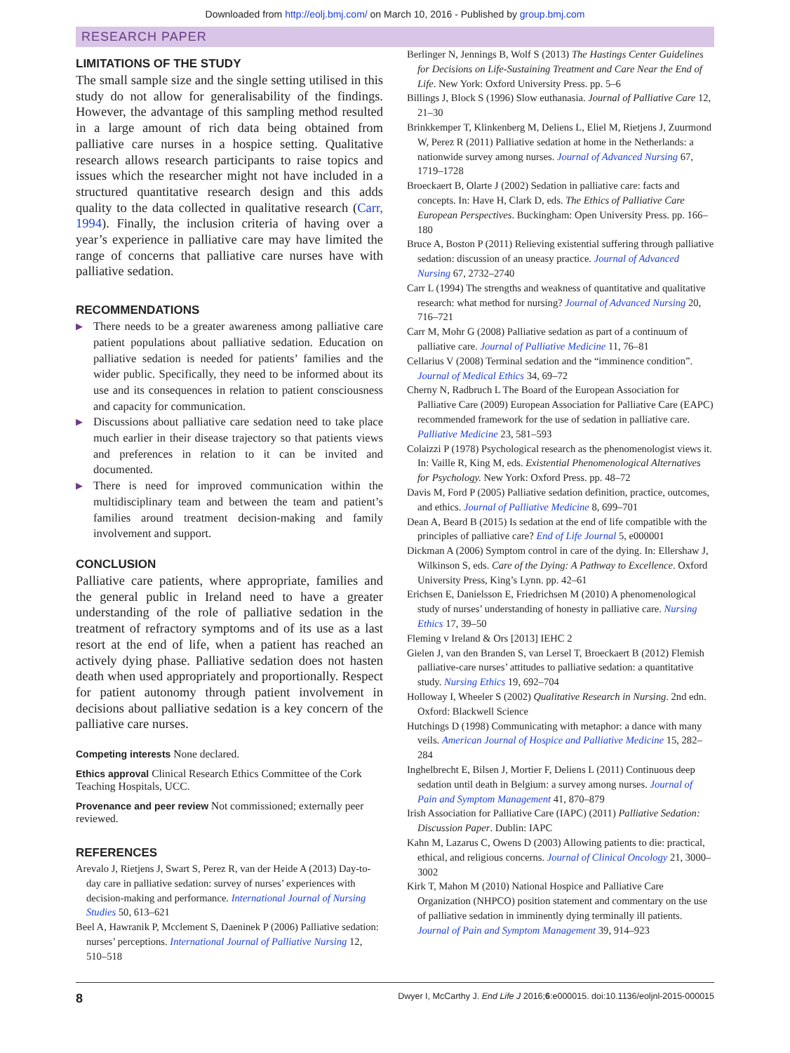Downloaded from http://eolj.bmj.com/ on March 10, 2016 - Published by group.bmj.com
RESEARCH PAPER
LIMITATIONS OF THE STUDY
The small sample size and the single setting utilised in this study do not allow for generalisability of the findings. However, the advantage of this sampling method resulted in a large amount of rich data being obtained from palliative care nurses in a hospice setting. Qualitative research allows research participants to raise topics and issues which the researcher might not have included in a structured quantitative research design and this adds quality to the data collected in qualitative research (Carr, 1994). Finally, the inclusion criteria of having over a year’s experience in palliative care may have limited the range of concerns that palliative care nurses have with palliative sedation.
RECOMMENDATIONS
▶ There needs to be a greater awareness among palliative care patient populations about palliative sedation. Education on palliative sedation is needed for patients’ families and the wider public. Specifically, they need to be informed about its use and its consequences in relation to patient consciousness and capacity for communication.
▶ Discussions about palliative care sedation need to take place much earlier in their disease trajectory so that patients views and preferences in relation to it can be invited and documented.
▶ There is need for improved communication within the multidisciplinary team and between the team and patient’s families around treatment decision-making and family involvement and support.
CONCLUSION
Palliative care patients, where appropriate, families and the general public in Ireland need to have a greater understanding of the role of palliative sedation in the treatment of refractory symptoms and of its use as a last resort at the end of life, when a patient has reached an actively dying phase. Palliative sedation does not hasten death when used appropriately and proportionally. Respect for patient autonomy through patient involvement in decisions about palliative sedation is a key concern of the palliative care nurses.
Competing interests None declared.
Ethics approval Clinical Research Ethics Committee of the Cork Teaching Hospitals, UCC.
Provenance and peer review Not commissioned; externally peer reviewed.
REFERENCES
Arevalo J, Rietjens J, Swart S, Perez R, van der Heide A (2013) Day-to-day care in palliative sedation: survey of nurses’ experiences with decision-making and performance. International Journal of Nursing Studies 50, 613–621
Beel A, Hawranik P, Mcclement S, Daeninek P (2006) Palliative sedation: nurses’ perceptions. International Journal of Palliative Nursing 12, 510–518
Berlinger N, Jennings B, Wolf S (2013) The Hastings Center Guidelines for Decisions on Life-Sustaining Treatment and Care Near the End of Life. New York: Oxford University Press. pp. 5–6
Billings J, Block S (1996) Slow euthanasia. Journal of Palliative Care 12, 21–30
Brinkkemper T, Klinkenberg M, Deliens L, Eliel M, Rietjens J, Zuurmond W, Perez R (2011) Palliative sedation at home in the Netherlands: a nationwide survey among nurses. Journal of Advanced Nursing 67, 1719–1728
Broeckaert B, Olarte J (2002) Sedation in palliative care: facts and concepts. In: Have H, Clark D, eds. The Ethics of Palliative Care European Perspectives. Buckingham: Open University Press. pp. 166–180
Bruce A, Boston P (2011) Relieving existential suffering through palliative sedation: discussion of an uneasy practice. Journal of Advanced Nursing 67, 2732–2740
Carr L (1994) The strengths and weakness of quantitative and qualitative research: what method for nursing? Journal of Advanced Nursing 20, 716–721
Carr M, Mohr G (2008) Palliative sedation as part of a continuum of palliative care. Journal of Palliative Medicine 11, 76–81
Cellarius V (2008) Terminal sedation and the “imminence condition”. Journal of Medical Ethics 34, 69–72
Cherny N, Radbruch L The Board of the European Association for Palliative Care (2009) European Association for Palliative Care (EAPC) recommended framework for the use of sedation in palliative care. Palliative Medicine 23, 581–593
Colaizzi P (1978) Psychological research as the phenomenologist views it. In: Vaille R, King M, eds. Existential Phenomenological Alternatives for Psychology. New York: Oxford Press. pp. 48–72
Davis M, Ford P (2005) Palliative sedation definition, practice, outcomes, and ethics. Journal of Palliative Medicine 8, 699–701
Dean A, Beard B (2015) Is sedation at the end of life compatible with the principles of palliative care? End of Life Journal 5, e000001
Dickman A (2006) Symptom control in care of the dying. In: Ellershaw J, Wilkinson S, eds. Care of the Dying: A Pathway to Excellence. Oxford University Press, King’s Lynn. pp. 42–61
Erichsen E, Danielsson E, Friedrichsen M (2010) A phenomenological study of nurses’ understanding of honesty in palliative care. Nursing Ethics 17, 39–50
Fleming v Ireland & Ors [2013] IEHC 2
Gielen J, van den Branden S, van Lersel T, Broeckaert B (2012) Flemish palliative-care nurses’ attitudes to palliative sedation: a quantitative study. Nursing Ethics 19, 692–704
Holloway I, Wheeler S (2002) Qualitative Research in Nursing. 2nd edn. Oxford: Blackwell Science
Hutchings D (1998) Communicating with metaphor: a dance with many veils. American Journal of Hospice and Palliative Medicine 15, 282–284
Inghelbrecht E, Bilsen J, Mortier F, Deliens L (2011) Continuous deep sedation until death in Belgium: a survey among nurses. Journal of Pain and Symptom Management 41, 870–879
Irish Association for Palliative Care (IAPC) (2011) Palliative Sedation: Discussion Paper. Dublin: IAPC
Kahn M, Lazarus C, Owens D (2003) Allowing patients to die: practical, ethical, and religious concerns. Journal of Clinical Oncology 21, 3000–3002
Kirk T, Mahon M (2010) National Hospice and Palliative Care Organization (NHPCO) position statement and commentary on the use of palliative sedation in imminently dying terminally ill patients. Journal of Pain and Symptom Management 39, 914–923
8 Dwyer I, McCarthy J. End Life J 2016;6:e000015. doi:10.1136/eoljnl-2015-000015